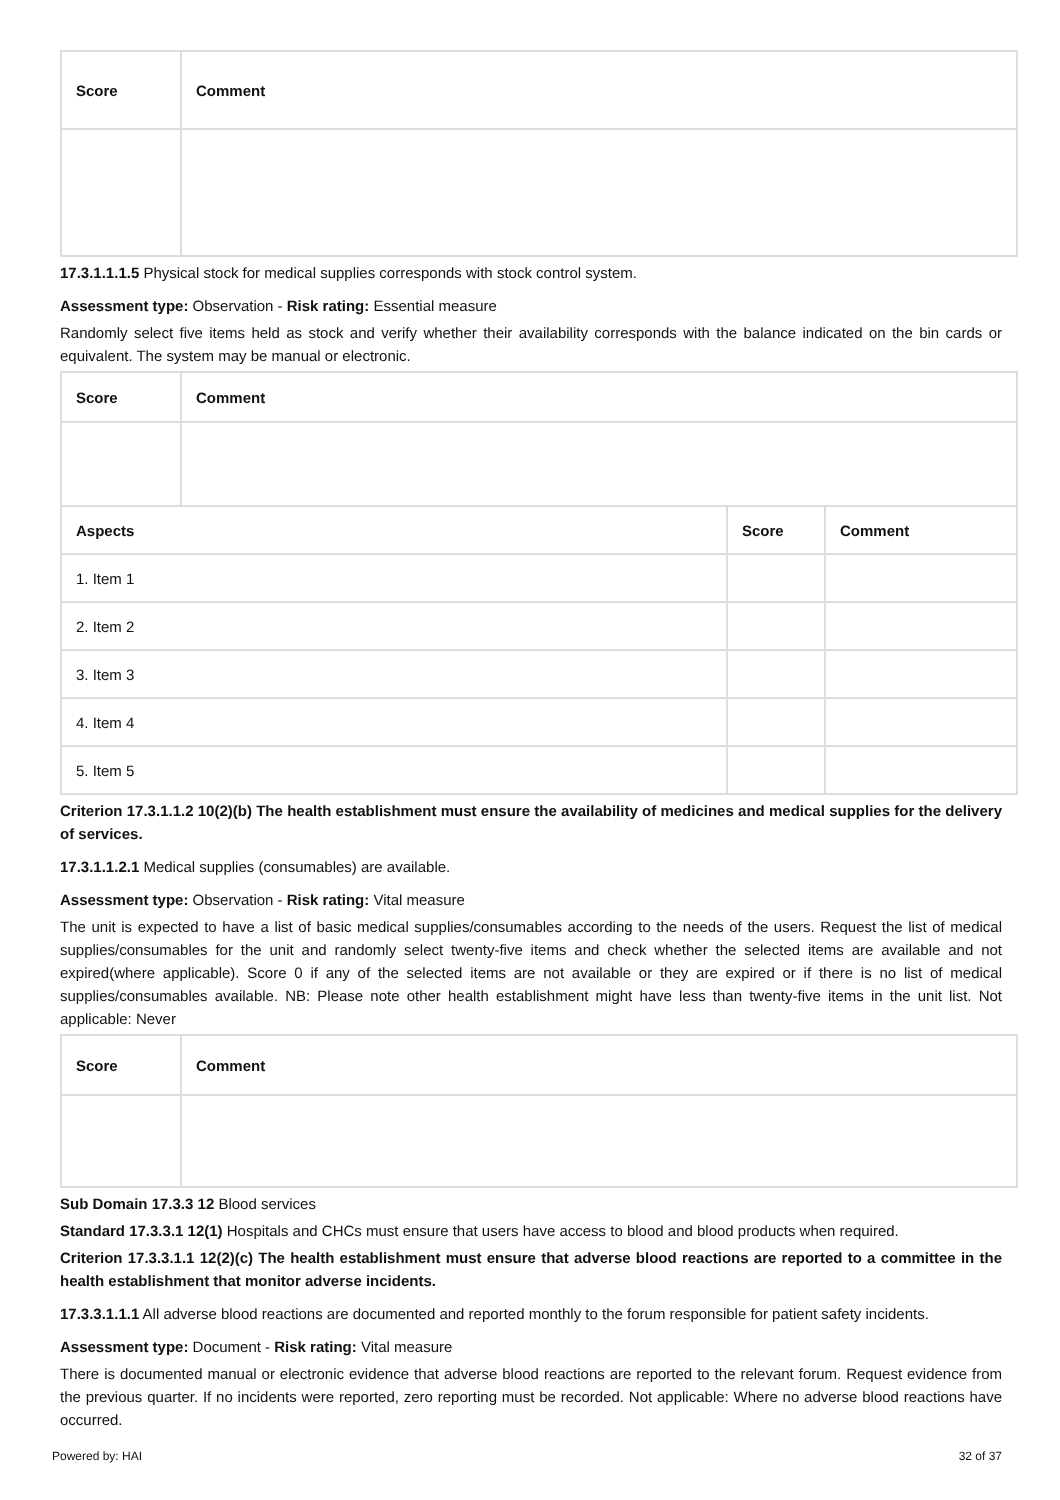| Score | Comment |
| --- | --- |
17.3.1.1.1.5 Physical stock for medical supplies corresponds with stock control system.
Assessment type: Observation - Risk rating: Essential measure
Randomly select five items held as stock and verify whether their availability corresponds with the balance indicated on the bin cards or equivalent. The system may be manual or electronic.
| Score | Comment | | |
| --- | --- | --- | --- |
| Aspects | | Score | Comment |
| 1. Item 1 | | | |
| 2. Item 2 | | | |
| 3. Item 3 | | | |
| 4. Item 4 | | | |
| 5. Item 5 | | | |
Criterion 17.3.1.1.2 10(2)(b) The health establishment must ensure the availability of medicines and medical supplies for the delivery of services.
17.3.1.1.2.1 Medical supplies (consumables) are available.
Assessment type: Observation - Risk rating: Vital measure
The unit is expected to have a list of basic medical supplies/consumables according to the needs of the users. Request the list of medical supplies/consumables for the unit and randomly select twenty-five items and check whether the selected items are available and not expired(where applicable). Score 0 if any of the selected items are not available or they are expired or if there is no list of medical supplies/consumables available. NB: Please note other health establishment might have less than twenty-five items in the unit list. Not applicable: Never
| Score | Comment |
| --- | --- |
Sub Domain 17.3.3 12 Blood services
Standard 17.3.3.1 12(1) Hospitals and CHCs must ensure that users have access to blood and blood products when required.
Criterion 17.3.3.1.1 12(2)(c) The health establishment must ensure that adverse blood reactions are reported to a committee in the health establishment that monitor adverse incidents.
17.3.3.1.1.1 All adverse blood reactions are documented and reported monthly to the forum responsible for patient safety incidents.
Assessment type: Document - Risk rating: Vital measure
There is documented manual or electronic evidence that adverse blood reactions are reported to the relevant forum. Request evidence from the previous quarter. If no incidents were reported, zero reporting must be recorded. Not applicable: Where no adverse blood reactions have occurred.
Powered by: HAI 32 of 37